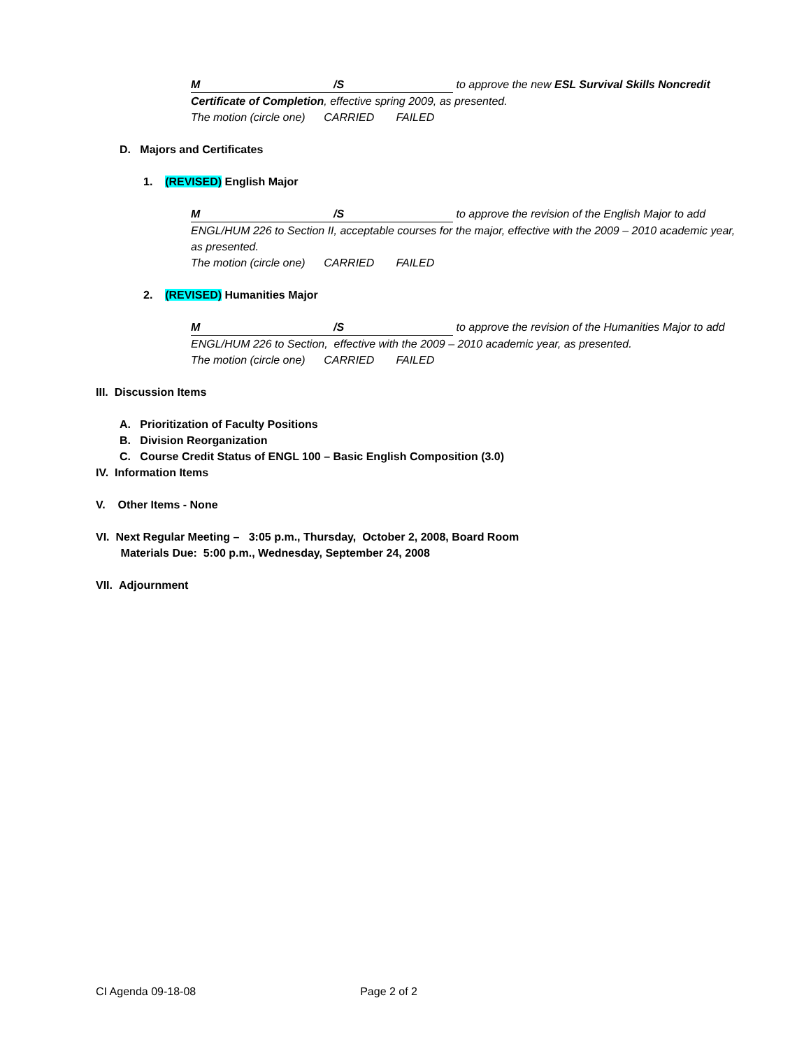M /S to approve the new ESL Survival Skills Noncredit Certificate of Completion, effective spring 2009, as presented.
The motion (circle one) CARRIED FAILED
D. Majors and Certificates
1. (REVISED) English Major
M /S to approve the revision of the English Major to add ENGL/HUM 226 to Section II, acceptable courses for the major, effective with the 2009 – 2010 academic year, as presented.
The motion (circle one) CARRIED FAILED
2. (REVISED) Humanities Major
M /S to approve the revision of the Humanities Major to add ENGL/HUM 226 to Section, effective with the 2009 – 2010 academic year, as presented.
The motion (circle one) CARRIED FAILED
III. Discussion Items
A. Prioritization of Faculty Positions
B. Division Reorganization
C. Course Credit Status of ENGL 100 – Basic English Composition (3.0)
IV. Information Items
V. Other Items - None
VI. Next Regular Meeting – 3:05 p.m., Thursday, October 2, 2008, Board Room
Materials Due: 5:00 p.m., Wednesday, September 24, 2008
VII. Adjournment
CI Agenda 09-18-08 Page 2 of 2